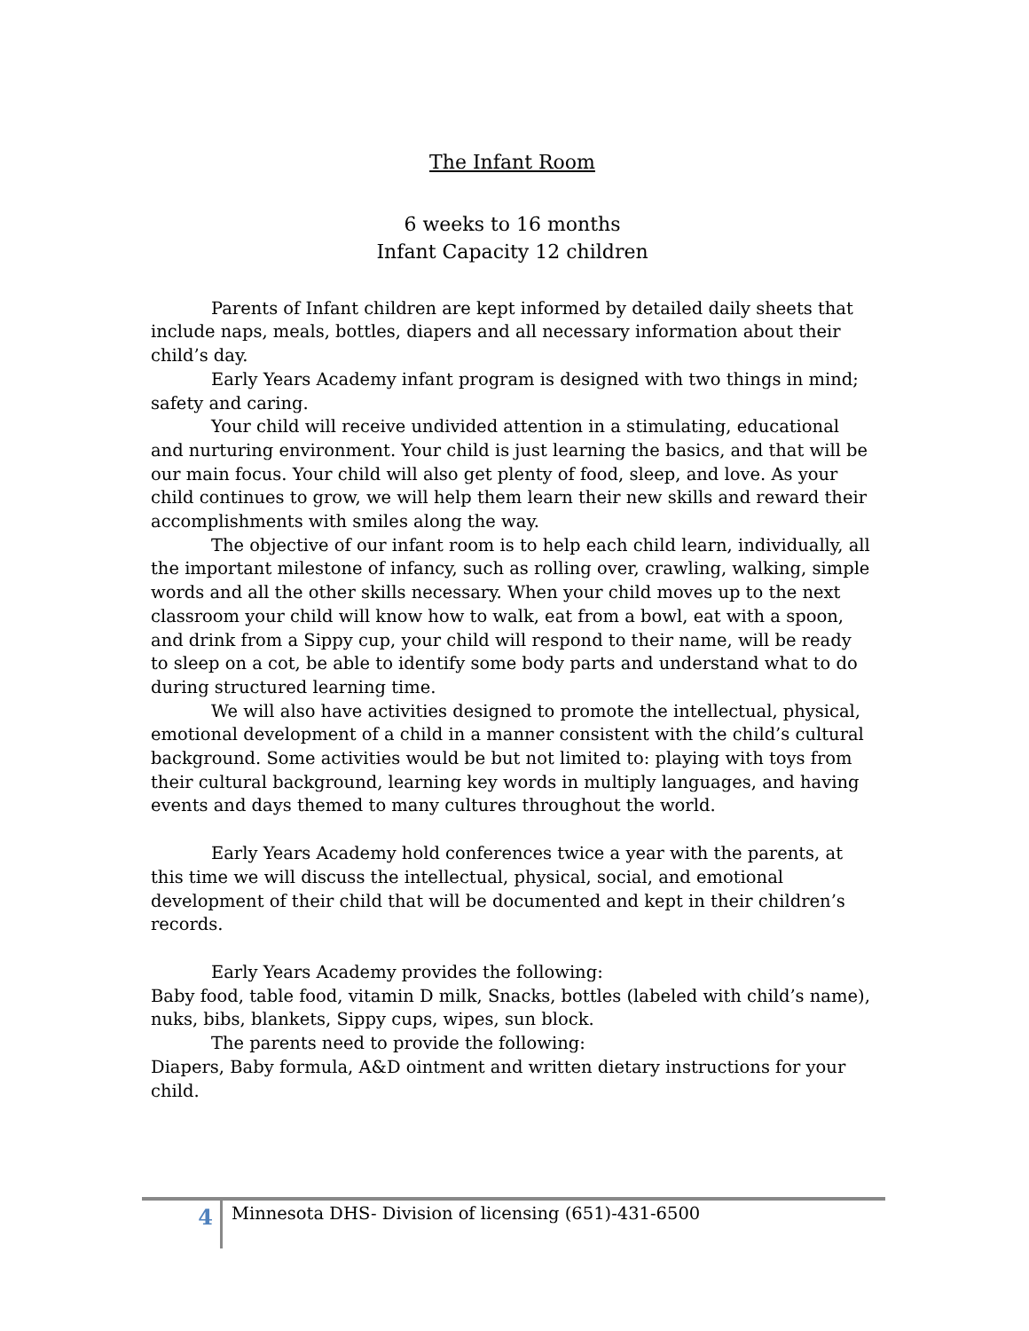The Infant Room
6 weeks to 16 months
Infant Capacity 12 children
Parents of Infant children are kept informed by detailed daily sheets that include naps, meals, bottles, diapers and all necessary information about their child’s day.
Early Years Academy infant program is designed with two things in mind; safety and caring.
Your child will receive undivided attention in a stimulating, educational and nurturing environment. Your child is just learning the basics, and that will be our main focus. Your child will also get plenty of food, sleep, and love. As your child continues to grow, we will help them learn their new skills and reward their accomplishments with smiles along the way.
The objective of our infant room is to help each child learn, individually, all the important milestone of infancy, such as rolling over, crawling, walking, simple words and all the other skills necessary. When your child moves up to the next classroom your child will know how to walk, eat from a bowl, eat with a spoon, and drink from a Sippy cup, your child will respond to their name, will be ready to sleep on a cot, be able to identify some body parts and understand what to do during structured learning time.
We will also have activities designed to promote the intellectual, physical, emotional development of a child in a manner consistent with the child’s cultural background. Some activities would be but not limited to: playing with toys from their cultural background, learning key words in multiply languages, and having events and days themed to many cultures throughout the world.
Early Years Academy hold conferences twice a year with the parents, at this time we will discuss the intellectual, physical, social, and emotional development of their child that will be documented and kept in their children’s records.
Early Years Academy provides the following:
Baby food, table food, vitamin D milk, Snacks, bottles (labeled with child’s name), nuks, bibs, blankets, Sippy cups, wipes, sun block.
The parents need to provide the following:
Diapers, Baby formula, A&D ointment and written dietary instructions for your child.
4
Minnesota DHS- Division of licensing (651)-431-6500